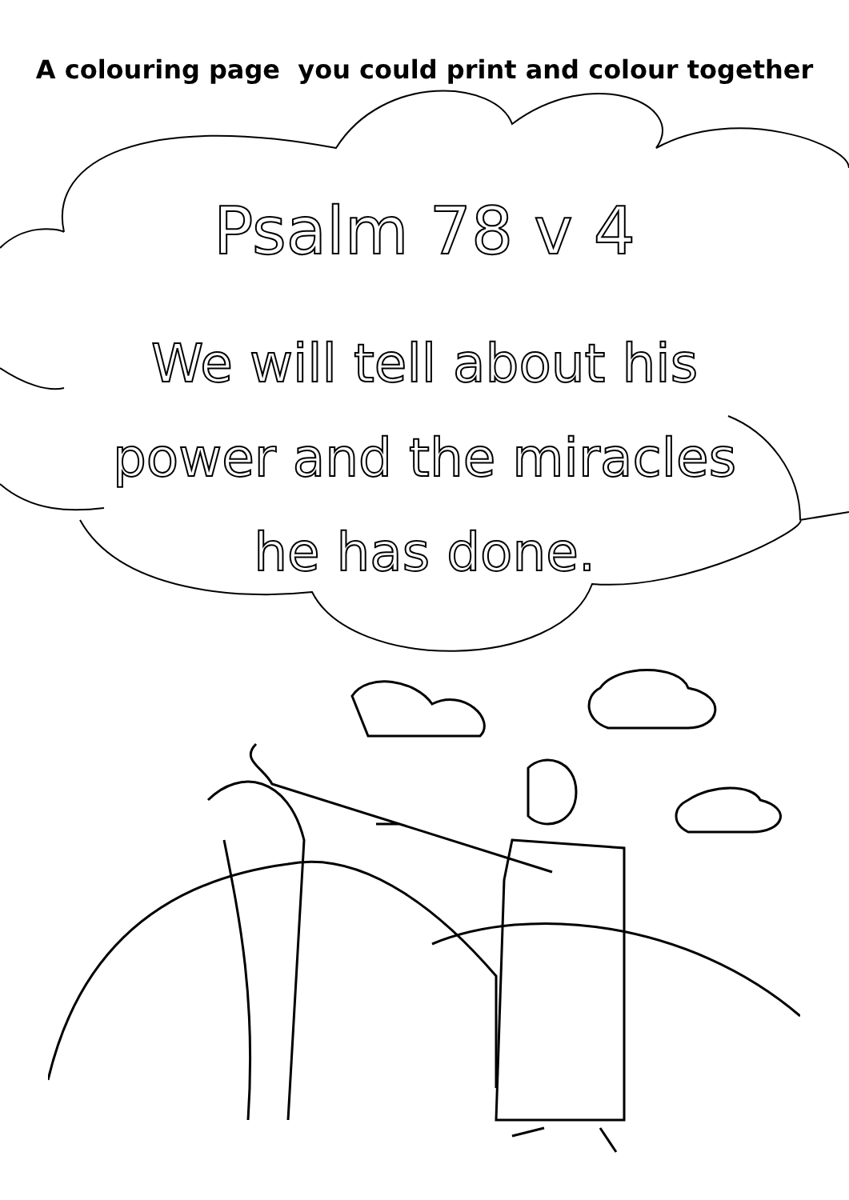A colouring page you could print and colour together
Psalm 78 v 4
We will tell about his
power and the miracles
he has done.